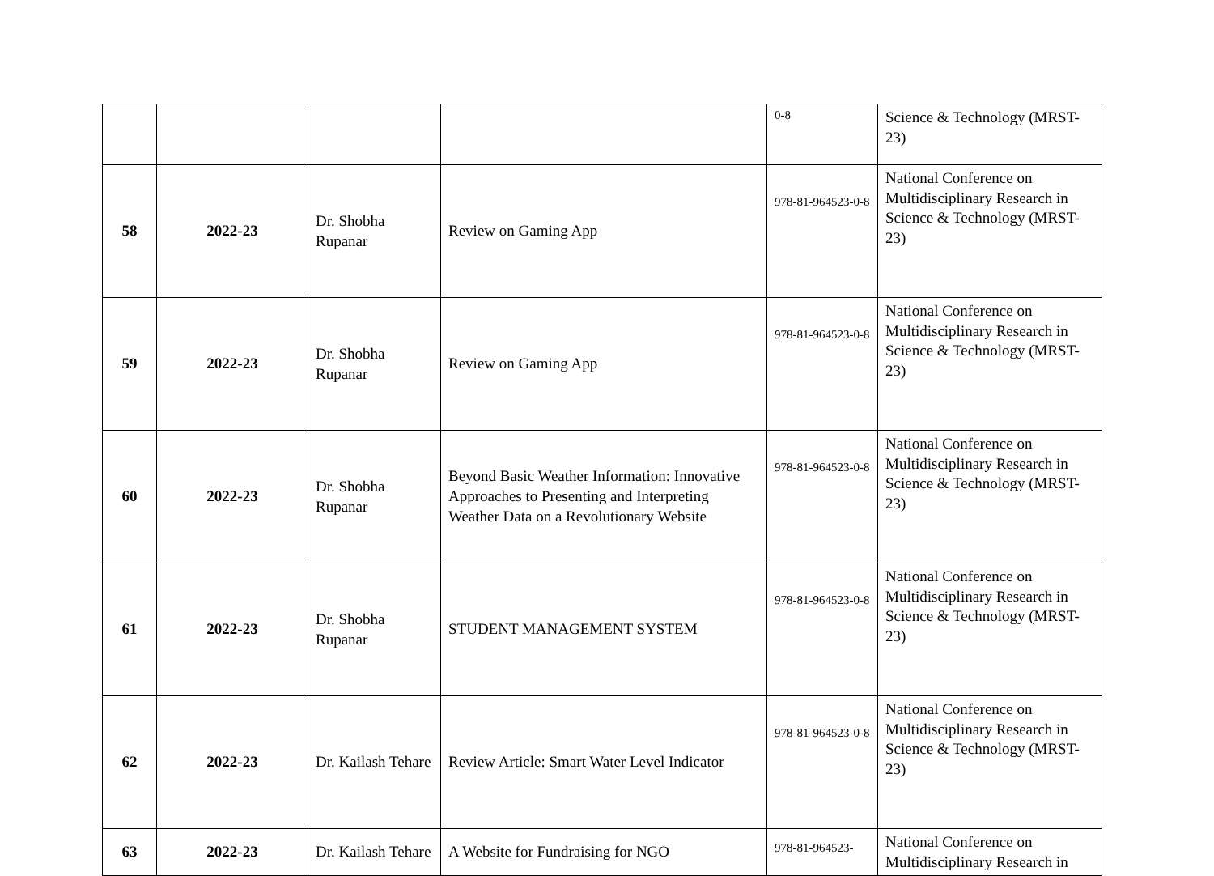| | | | | 0-8 | Science & Technology (MRST-23) |
| 58 | 2022-23 | Dr. Shobha Rupanar | Review on Gaming App | 978-81-964523-0-8 | National Conference on Multidisciplinary Research in Science & Technology (MRST-23) |
| 59 | 2022-23 | Dr. Shobha Rupanar | Review on Gaming App | 978-81-964523-0-8 | National Conference on Multidisciplinary Research in Science & Technology (MRST-23) |
| 60 | 2022-23 | Dr. Shobha Rupanar | Beyond Basic Weather Information: Innovative Approaches to Presenting and Interpreting Weather Data on a Revolutionary Website | 978-81-964523-0-8 | National Conference on Multidisciplinary Research in Science & Technology (MRST-23) |
| 61 | 2022-23 | Dr. Shobha Rupanar | STUDENT MANAGEMENT SYSTEM | 978-81-964523-0-8 | National Conference on Multidisciplinary Research in Science & Technology (MRST-23) |
| 62 | 2022-23 | Dr. Kailash Tehare | Review Article: Smart Water Level Indicator | 978-81-964523-0-8 | National Conference on Multidisciplinary Research in Science & Technology (MRST-23) |
| 63 | 2022-23 | Dr. Kailash Tehare | A Website for Fundraising for NGO | 978-81-964523- | National Conference on Multidisciplinary Research in |